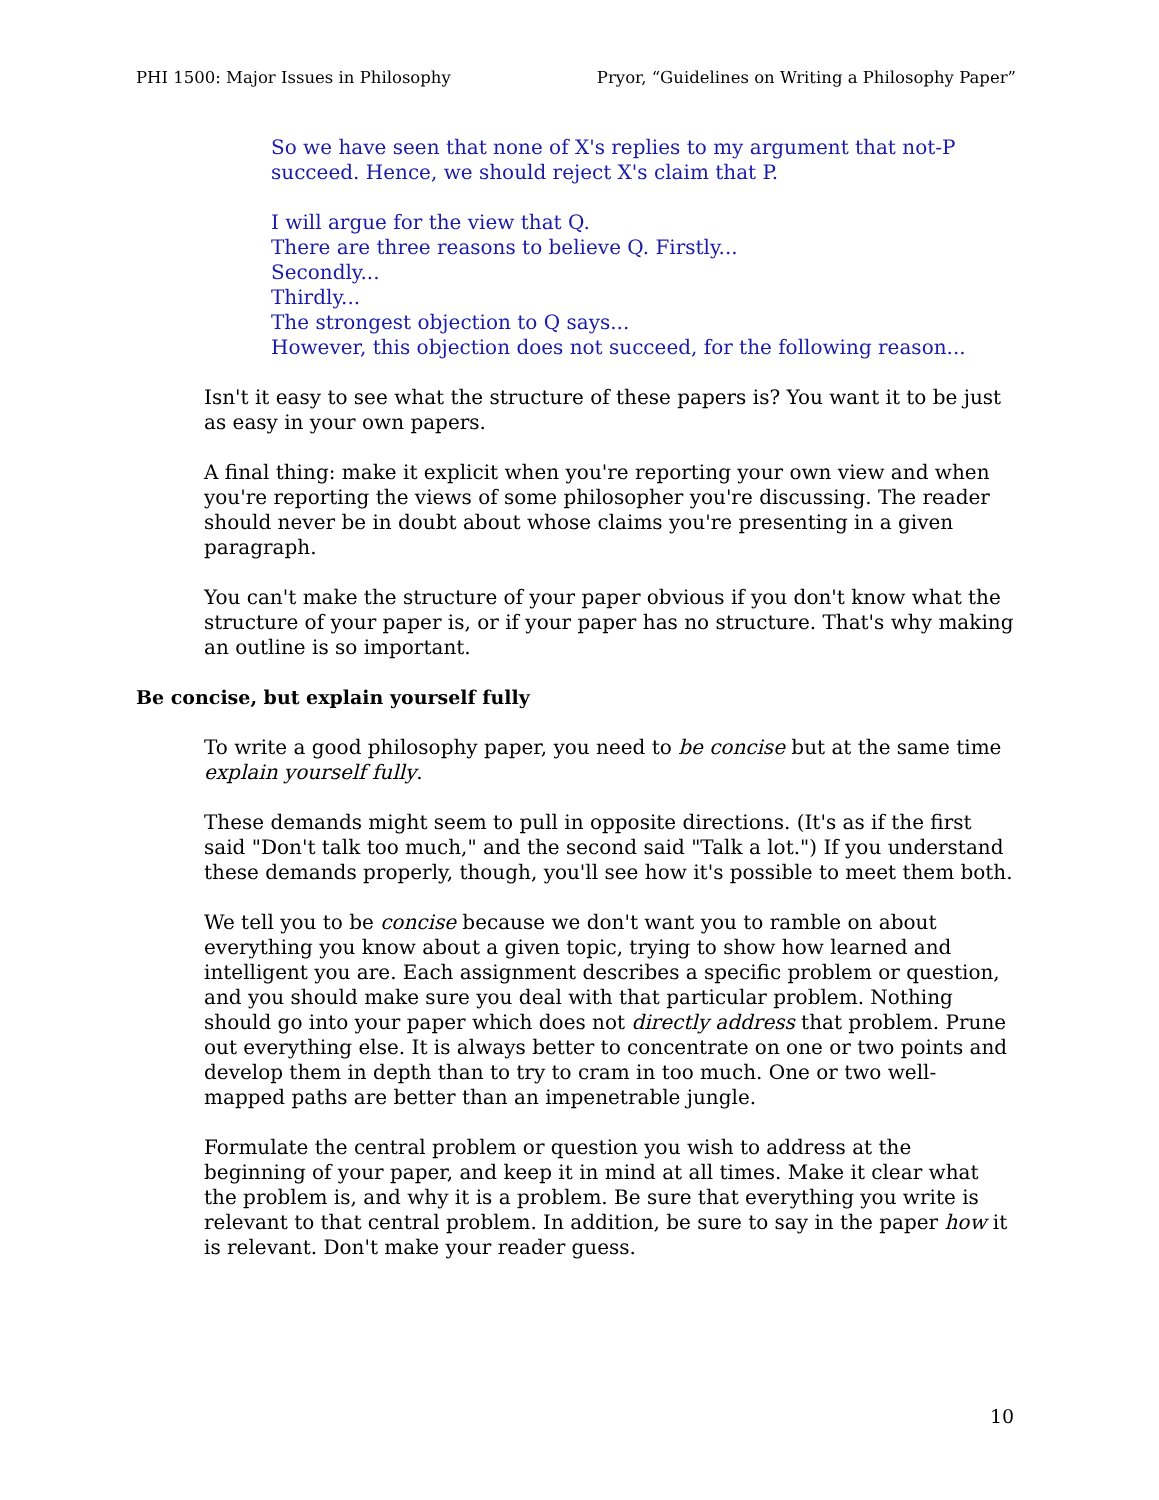PHI 1500: Major Issues in Philosophy Pryor, “Guidelines on Writing a Philosophy Paper”
So we have seen that none of X's replies to my argument that not-P succeed. Hence, we should reject X's claim that P.
I will argue for the view that Q.
There are three reasons to believe Q. Firstly...
Secondly...
Thirdly...
The strongest objection to Q says...
However, this objection does not succeed, for the following reason...
Isn't it easy to see what the structure of these papers is? You want it to be just as easy in your own papers.
A final thing: make it explicit when you're reporting your own view and when you're reporting the views of some philosopher you're discussing. The reader should never be in doubt about whose claims you're presenting in a given paragraph.
You can't make the structure of your paper obvious if you don't know what the structure of your paper is, or if your paper has no structure. That's why making an outline is so important.
Be concise, but explain yourself fully
To write a good philosophy paper, you need to be concise but at the same time explain yourself fully.
These demands might seem to pull in opposite directions. (It's as if the first said "Don't talk too much," and the second said "Talk a lot.") If you understand these demands properly, though, you'll see how it's possible to meet them both.
We tell you to be concise because we don't want you to ramble on about everything you know about a given topic, trying to show how learned and intelligent you are. Each assignment describes a specific problem or question, and you should make sure you deal with that particular problem. Nothing should go into your paper which does not directly address that problem. Prune out everything else. It is always better to concentrate on one or two points and develop them in depth than to try to cram in too much. One or two well-mapped paths are better than an impenetrable jungle.
Formulate the central problem or question you wish to address at the beginning of your paper, and keep it in mind at all times. Make it clear what the problem is, and why it is a problem. Be sure that everything you write is relevant to that central problem. In addition, be sure to say in the paper how it is relevant. Don't make your reader guess.
10